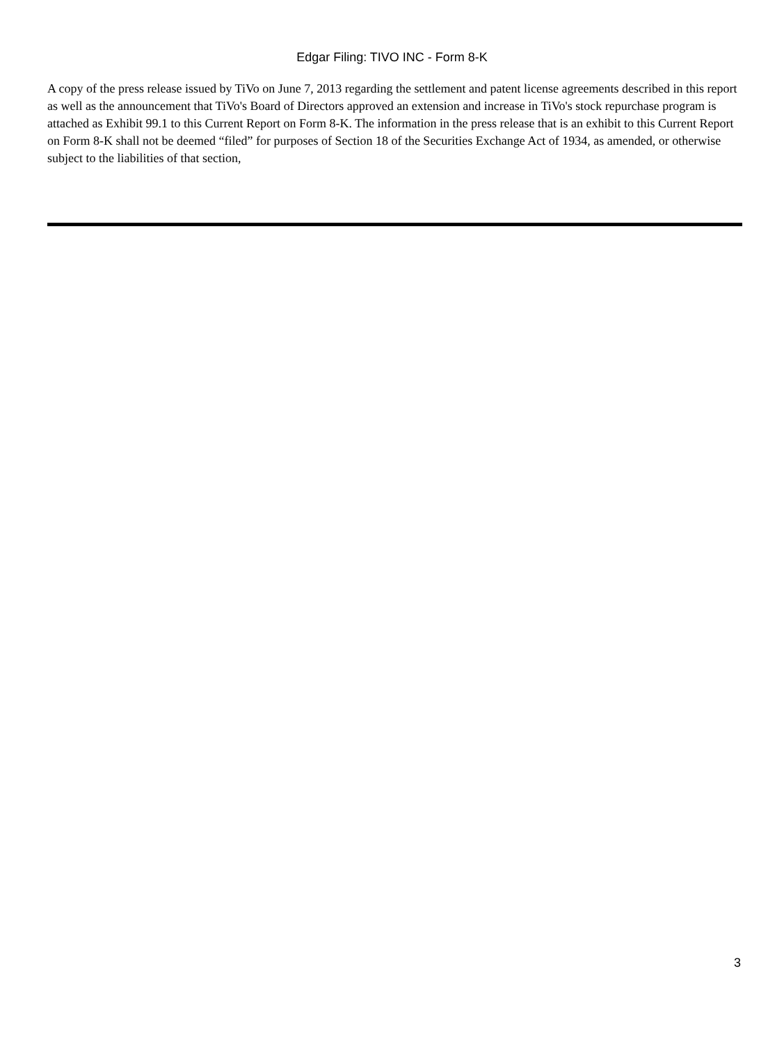Edgar Filing: TIVO INC - Form 8-K
A copy of the press release issued by TiVo on June 7, 2013 regarding the settlement and patent license agreements described in this report as well as the announcement that TiVo's Board of Directors approved an extension and increase in TiVo's stock repurchase program is attached as Exhibit 99.1 to this Current Report on Form 8-K. The information in the press release that is an exhibit to this Current Report on Form 8-K shall not be deemed “filed” for purposes of Section 18 of the Securities Exchange Act of 1934, as amended, or otherwise subject to the liabilities of that section,
3